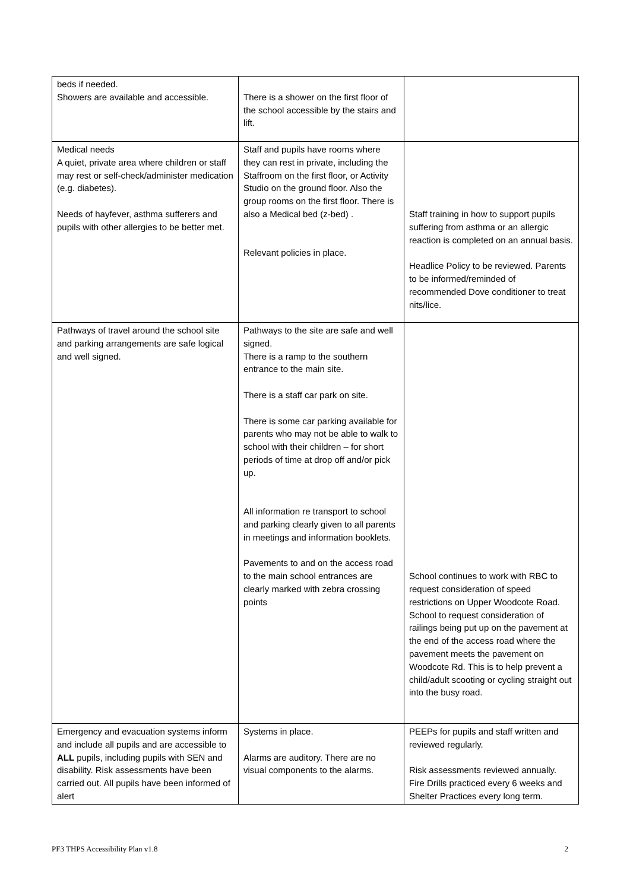| beds if needed. Showers are available and accessible. | There is a shower on the first floor of the school accessible by the stairs and lift. | |
| Medical needs A quiet, private area where children or staff may rest or self-check/administer medication (e.g. diabetes). Needs of hayfever, asthma sufferers and pupils with other allergies to be better met. | Staff and pupils have rooms where they can rest in private, including the Staffroom on the first floor, or Activity Studio on the ground floor. Also the group rooms on the first floor. There is also a Medical bed (z-bed) . Relevant policies in place. | Staff training in how to support pupils suffering from asthma or an allergic reaction is completed on an annual basis. Headlice Policy to be reviewed. Parents to be informed/reminded of recommended Dove conditioner to treat nits/lice. |
| Pathways of travel around the school site and parking arrangements are safe logical and well signed. | Pathways to the site are safe and well signed. There is a ramp to the southern entrance to the main site. There is a staff car park on site. There is some car parking available for parents who may not be able to walk to school with their children – for short periods of time at drop off and/or pick up. All information re transport to school and parking clearly given to all parents in meetings and information booklets. Pavements to and on the access road to the main school entrances are clearly marked with zebra crossing points | School continues to work with RBC to request consideration of speed restrictions on Upper Woodcote Road. School to request consideration of railings being put up on the pavement at the end of the access road where the pavement meets the pavement on Woodcote Rd. This is to help prevent a child/adult scooting or cycling straight out into the busy road. |
| Emergency and evacuation systems inform and include all pupils and are accessible to ALL pupils, including pupils with SEN and disability. Risk assessments have been carried out. All pupils have been informed of alert | Systems in place. Alarms are auditory. There are no visual components to the alarms. | PEEPs for pupils and staff written and reviewed regularly. Risk assessments reviewed annually. Fire Drills practiced every 6 weeks and Shelter Practices every long term. |
PF3 THPS Accessibility Plan v1.8 2